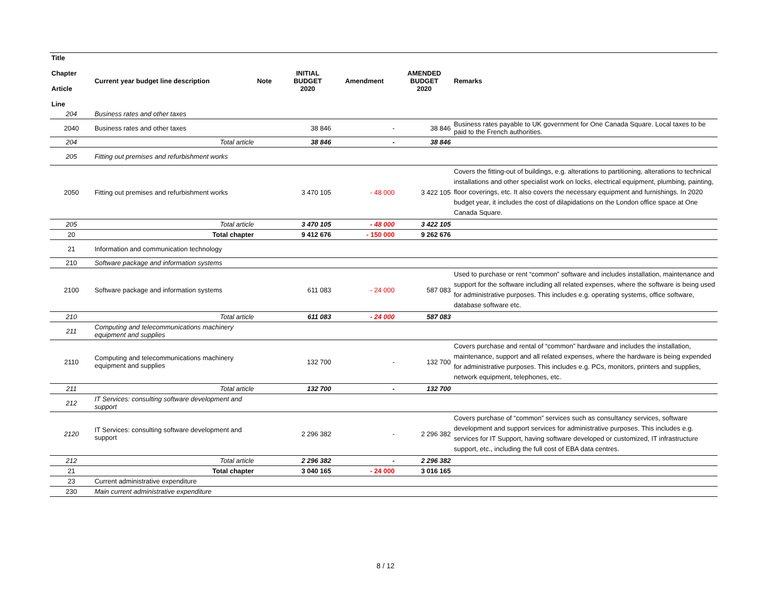| Title Chapter Article Line | Current year budget line description | Note | INITIAL BUDGET 2020 | Amendment | AMENDED BUDGET 2020 | Remarks |
| --- | --- | --- | --- | --- | --- | --- |
| 204 | Business rates and other taxes | | | | | |
| 2040 | Business rates and other taxes | | 38 846 | - | 38 846 | Business rates payable to UK government for One Canada Square. Local taxes to be paid to the French authorities. |
| 204 | Total article | | 38 846 | - | 38 846 | |
| 205 | Fitting out premises and refurbishment works | | | | | |
| 2050 | Fitting out premises and refurbishment works | | 3 470 105 | - 48 000 | 3 422 105 | Covers the fitting-out of buildings, e.g. alterations to partitioning, alterations to technical installations and other specialist work on locks, electrical equipment, plumbing, painting, floor coverings, etc. It also covers the necessary equipment and furnishings. In 2020 budget year, it includes the cost of dilapidations on the London office space at One Canada Square. |
| 205 | Total article | | 3 470 105 | - 48 000 | 3 422 105 | |
| 20 | Total chapter | | 9 412 676 | - 150 000 | 9 262 676 | |
| 21 | Information and communication technology | | | | | |
| 210 | Software package and information systems | | | | | |
| 2100 | Software package and information systems | | 611 083 | - 24 000 | 587 083 | Used to purchase or rent “common” software and includes installation, maintenance and support for the software including all related expenses, where the software is being used for administrative purposes. This includes e.g. operating systems, office software, database software etc. |
| 210 | Total article | | 611 083 | - 24 000 | 587 083 | |
| 211 | Computing and telecommunications machinery equipment and supplies | | | | | |
| 2110 | Computing and telecommunications machinery equipment and supplies | | 132 700 | - | 132 700 | Covers purchase and rental of “common” hardware and includes the installation, maintenance, support and all related expenses, where the hardware is being expended for administrative purposes. This includes e.g. PCs, monitors, printers and supplies, network equipment, telephones, etc. |
| 211 | Total article | | 132 700 | - | 132 700 | |
| 212 | IT Services: consulting software development and support | | | | | |
| 2120 | IT Services: consulting software development and support | | 2 296 382 | - | 2 296 382 | Covers purchase of “common” services such as consultancy services, software development and support services for administrative purposes. This includes e.g. services for IT Support, having software developed or customized, IT infrastructure support, etc., including the full cost of EBA data centres. |
| 212 | Total article | | 2 296 382 | - | 2 296 382 | |
| 21 | Total chapter | | 3 040 165 | - 24 000 | 3 016 165 | |
| 23 | Current administrative expenditure | | | | | |
| 230 | Main current administrative expenditure | | | | | |
8 / 12